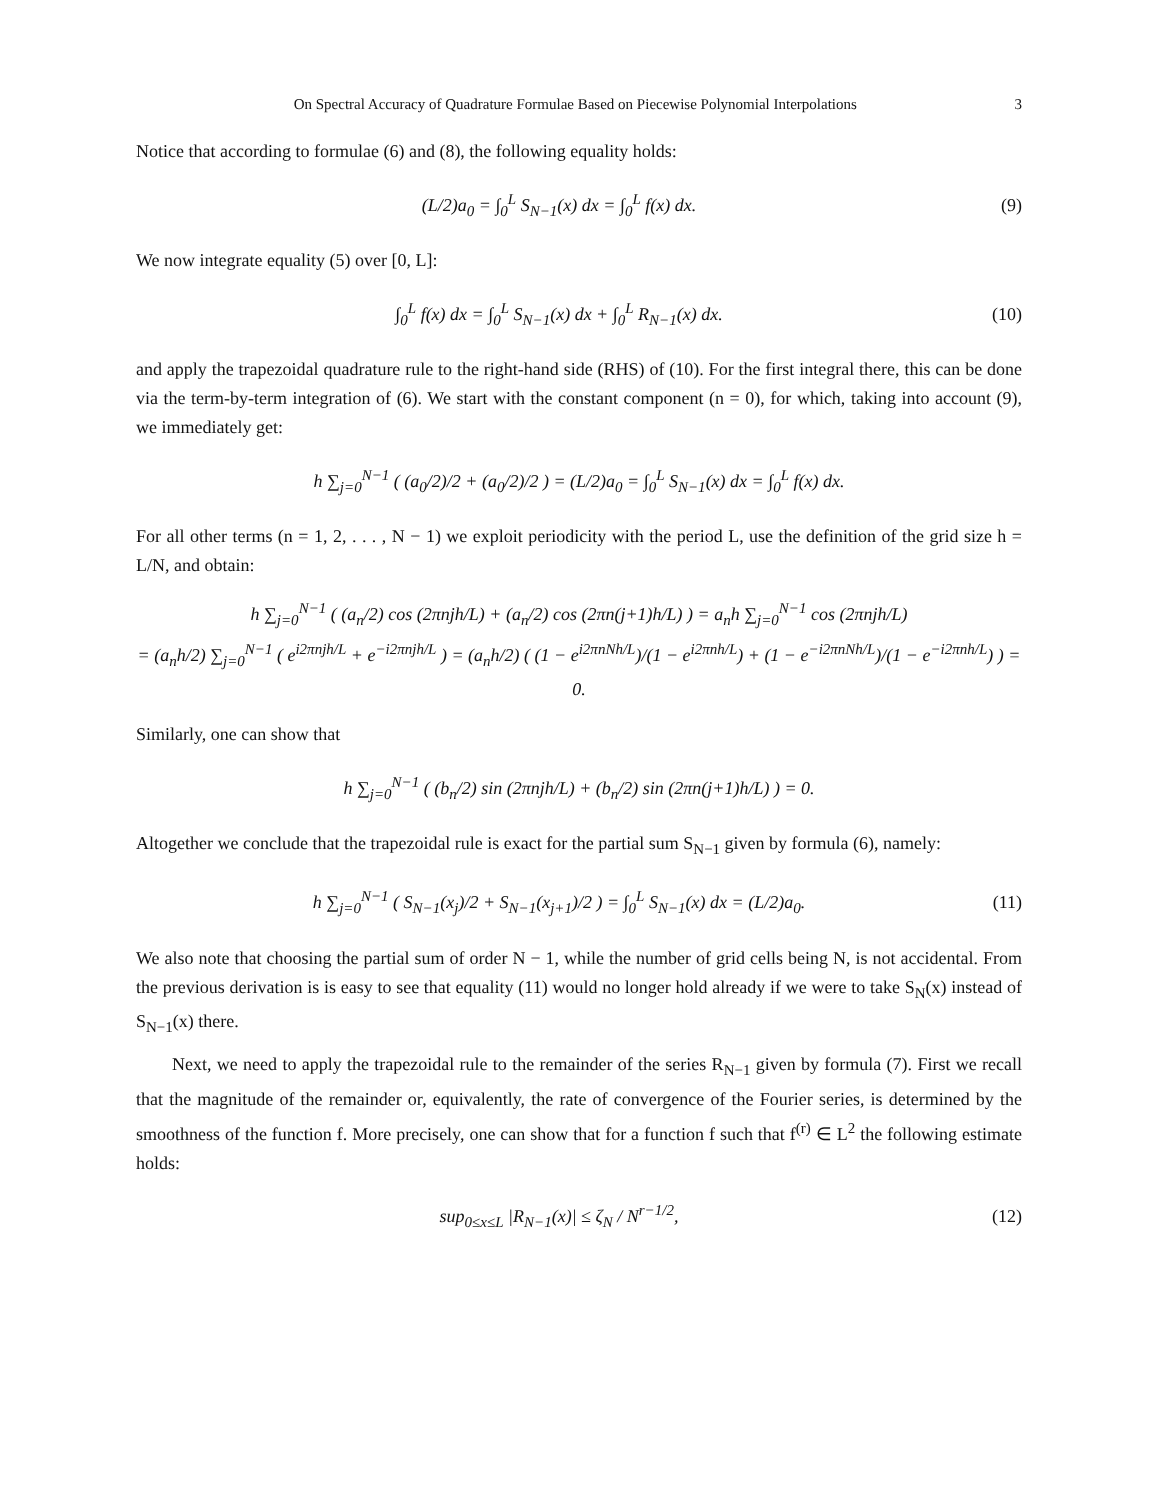On Spectral Accuracy of Quadrature Formulae Based on Piecewise Polynomial Interpolations 3
Notice that according to formulae (6) and (8), the following equality holds:
(L/2)a<sub>0</sub> = ∫<sub>0</sub><sup>L</sup> S<sub>N−1</sub>(x) dx = ∫<sub>0</sub><sup>L</sup> f(x) dx.
(9)
We now integrate equality (5) over [0, L]:
∫<sub>0</sub><sup>L</sup> f(x) dx = ∫<sub>0</sub><sup>L</sup> S<sub>N−1</sub>(x) dx + ∫<sub>0</sub><sup>L</sup> R<sub>N−1</sub>(x) dx.
(10)
and apply the trapezoidal quadrature rule to the right-hand side (RHS) of (10). For the first integral there, this can be done via the term-by-term integration of (6). We start with the constant component (n = 0), for which, taking into account (9), we immediately get:
h ∑<sub>j=0</sub><sup>N−1</sup> ( (a<sub>0</sub>/2)/2 + (a<sub>0</sub>/2)/2 ) = (L/2)a<sub>0</sub> = ∫<sub>0</sub><sup>L</sup> S<sub>N−1</sub>(x) dx = ∫<sub>0</sub><sup>L</sup> f(x) dx.
For all other terms (n = 1, 2, . . . , N − 1) we exploit periodicity with the period L, use the definition of the grid size h = L/N, and obtain:
h ∑<sub>j=0</sub><sup>N−1</sup> ( (a<sub>n</sub>/2) cos (2πnjh/L) + (a<sub>n</sub>/2) cos (2πn(j+1)h/L) ) = a<sub>n</sub>h ∑<sub>j=0</sub><sup>N−1</sup> cos (2πnjh/L)
= (a<sub>n</sub>h/2) ∑<sub>j=0</sub><sup>N−1</sup> ( e<sup>i2πnjh/L</sup> + e<sup>−i2πnjh/L</sup> ) = (a<sub>n</sub>h/2) ( (1 − e<sup>i2πnNh/L</sup>)/(1 − e<sup>i2πnh/L</sup>) + (1 − e<sup>−i2πnNh/L</sup>)/(1 − e<sup>−i2πnh/L</sup>) ) = 0.
Similarly, one can show that
h ∑<sub>j=0</sub><sup>N−1</sup> ( (b<sub>n</sub>/2) sin (2πnjh/L) + (b<sub>n</sub>/2) sin (2πn(j+1)h/L) ) = 0.
Altogether we conclude that the trapezoidal rule is exact for the partial sum S<sub>N−1</sub> given by formula (6), namely:
h ∑<sub>j=0</sub><sup>N−1</sup> ( S<sub>N−1</sub>(x<sub>j</sub>)/2 + S<sub>N−1</sub>(x<sub>j+1</sub>)/2 ) = ∫<sub>0</sub><sup>L</sup> S<sub>N−1</sub>(x) dx = (L/2)a<sub>0</sub>.
(11)
We also note that choosing the partial sum of order N − 1, while the number of grid cells being N, is not accidental. From the previous derivation is is easy to see that equality (11) would no longer hold already if we were to take S<sub>N</sub>(x) instead of S<sub>N−1</sub>(x) there.
Next, we need to apply the trapezoidal rule to the remainder of the series R<sub>N−1</sub> given by formula (7). First we recall that the magnitude of the remainder or, equivalently, the rate of convergence of the Fourier series, is determined by the smoothness of the function f. More precisely, one can show that for a function f such that f<sup>(r)</sup> ∈ L<sup>2</sup> the following estimate holds:
sup<sub>0≤x≤L</sub> |R<sub>N−1</sub>(x)| ≤ ζ<sub>N</sub> / N<sup>r−1/2</sup>,
(12)